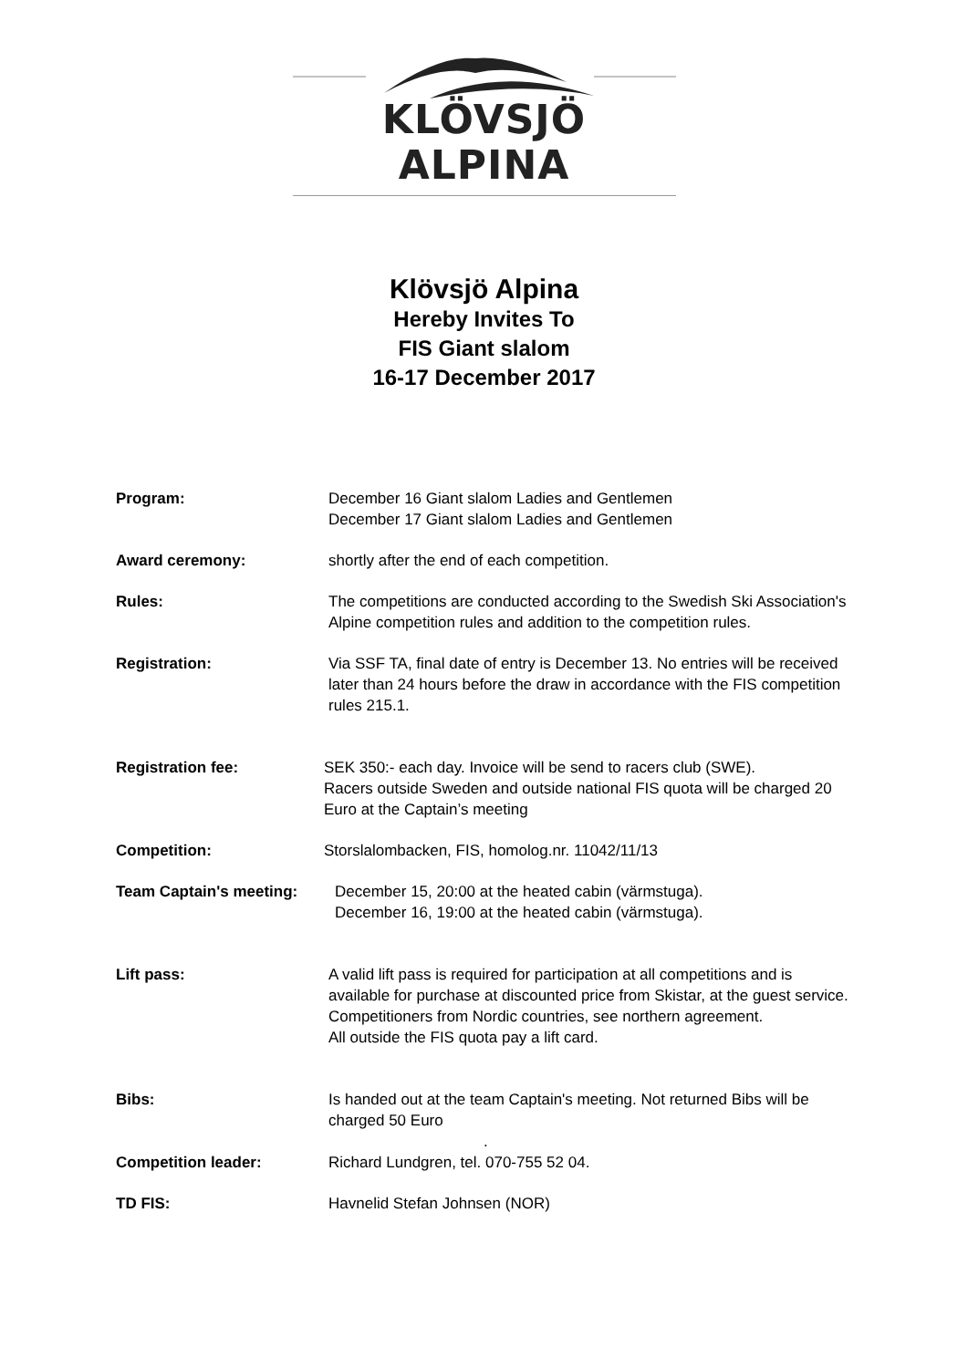KLÖVSJÖ ALPINA
Klövsjö Alpina
Hereby Invites To
FIS Giant slalom
16-17 December 2017
Program: December 16 Giant slalom Ladies and Gentlemen
December 17 Giant slalom Ladies and Gentlemen
Award ceremony: shortly after the end of each competition.
Rules: The competitions are conducted according to the Swedish Ski Association's Alpine competition rules and addition to the competition rules.
Registration: Via SSF TA, final date of entry is December 13. No entries will be received later than 24 hours before the draw in accordance with the FIS competition rules 215.1.
Registration fee: SEK 350:- each day. Invoice will be send to racers club (SWE).
Racers outside Sweden and outside national FIS quota will be charged 20 Euro at the Captain’s meeting
Competition: Storslalombacken, FIS, homolog.nr. 11042/11/13
Team Captain's meeting: December 15, 20:00 at the heated cabin (värmstuga).
December 16, 19:00 at the heated cabin (värmstuga).
Lift pass: A valid lift pass is required for participation at all competitions and is available for purchase at discounted price from Skistar, at the guest service.
Competitioners from Nordic countries, see northern agreement.
All outside the FIS quota pay a lift card.
Bibs: Is handed out at the team Captain's meeting. Not returned Bibs will be charged 50 Euro
.
Competition leader: Richard Lundgren, tel. 070-755 52 04.
TD FIS: Havnelid Stefan Johnsen (NOR)